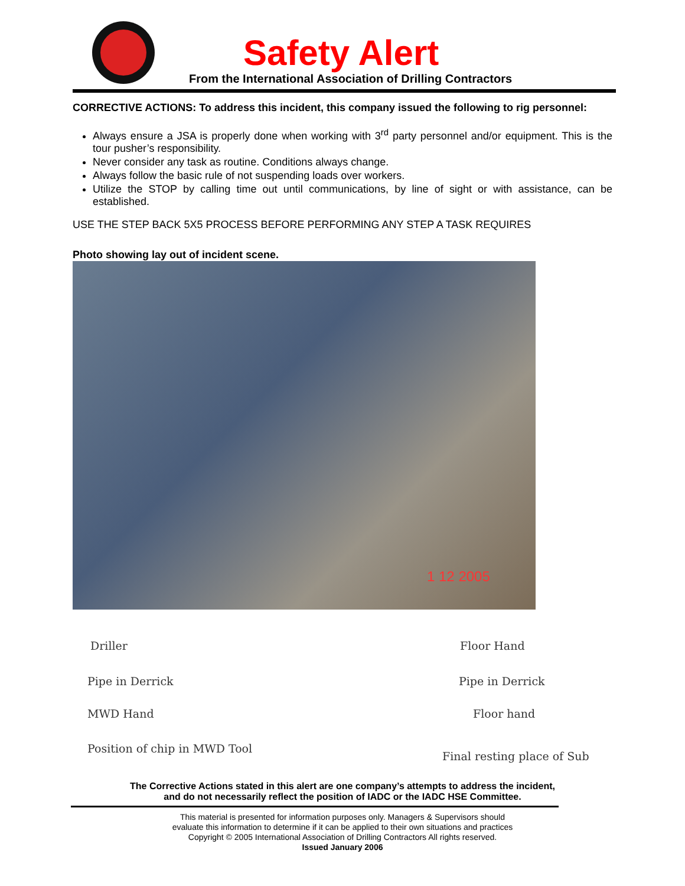Safety Alert
From the International Association of Drilling Contractors
CORRECTIVE ACTIONS: To address this incident, this company issued the following to rig personnel:
Always ensure a JSA is properly done when working with 3<sup>rd</sup> party personnel and/or equipment. This is the tour pusher’s responsibility.
Never consider any task as routine. Conditions always change.
Always follow the basic rule of not suspending loads over workers.
Utilize the STOP by calling time out until communications, by line of sight or with assistance, can be established.
USE THE STEP BACK 5X5 PROCESS BEFORE PERFORMING ANY STEP A TASK REQUIRES
Photo showing lay out of incident scene.
1 12 2005
Driller Floor Hand
Pipe in Derrick Pipe in Derrick
MWD Hand Floor hand
Position of chip in MWD Tool
Final resting place of Sub
The Corrective Actions stated in this alert are one company’s attempts to address the incident,
and do not necessarily reflect the position of IADC or the IADC HSE Committee.
This material is presented for information purposes only. Managers & Supervisors should
evaluate this information to determine if it can be applied to their own situations and practices
Copyright © 2005 International Association of Drilling Contractors All rights reserved.
Issued January 2006